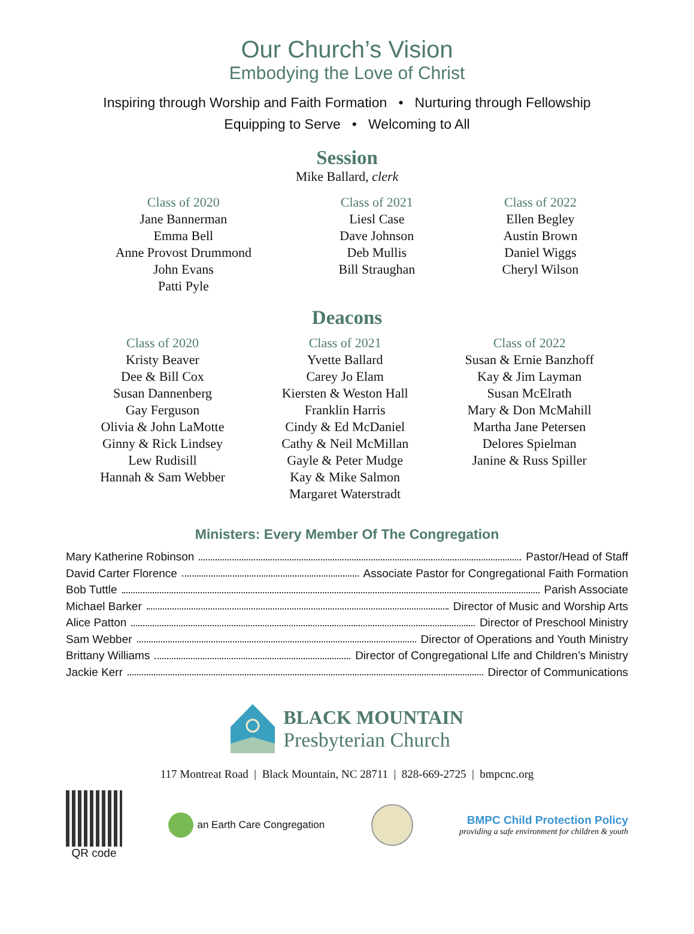Our Church’s Vision
Embodying the Love of Christ
Inspiring through Worship and Faith Formation • Nurturing through Fellowship
Equipping to Serve • Welcoming to All
Session
Mike Ballard, clerk
Class of 2020
Jane Bannerman
Emma Bell
Anne Provost Drummond
John Evans
Patti Pyle
Class of 2021
Liesl Case
Dave Johnson
Deb Mullis
Bill Straughan
Class of 2022
Ellen Begley
Austin Brown
Daniel Wiggs
Cheryl Wilson
Deacons
Class of 2020
Kristy Beaver
Dee & Bill Cox
Susan Dannenberg
Gay Ferguson
Olivia & John LaMotte
Ginny & Rick Lindsey
Lew Rudisill
Hannah & Sam Webber
Class of 2021
Yvette Ballard
Carey Jo Elam
Kiersten & Weston Hall
Franklin Harris
Cindy & Ed McDaniel
Cathy & Neil McMillan
Gayle & Peter Mudge
Kay & Mike Salmon
Margaret Waterstradt
Class of 2022
Susan & Ernie Banzhoff
Kay & Jim Layman
Susan McElrath
Mary & Don McMahill
Martha Jane Petersen
Delores Spielman
Janine & Russ Spiller
Ministers: Every Member Of The Congregation
Mary Katherine Robinson Pastor/Head of Staff
David Carter Florence Associate Pastor for Congregational Faith Formation
Bob Tuttle Parish Associate
Michael Barker Director of Music and Worship Arts
Alice Patton Director of Preschool Ministry
Sam Webber Director of Operations and Youth Ministry
Brittany Williams Director of Congregational LIfe and Children’s Ministry
Jackie Kerr Director of Communications
BLACK MOUNTAIN
Presbyterian Church
117 Montreat Road | Black Mountain, NC 28711 | 828-669-2725 | bmpcnc.org
QR code an Earth Care Congregation
BMPC Child Protection Policy
providing a safe environment for children & youth